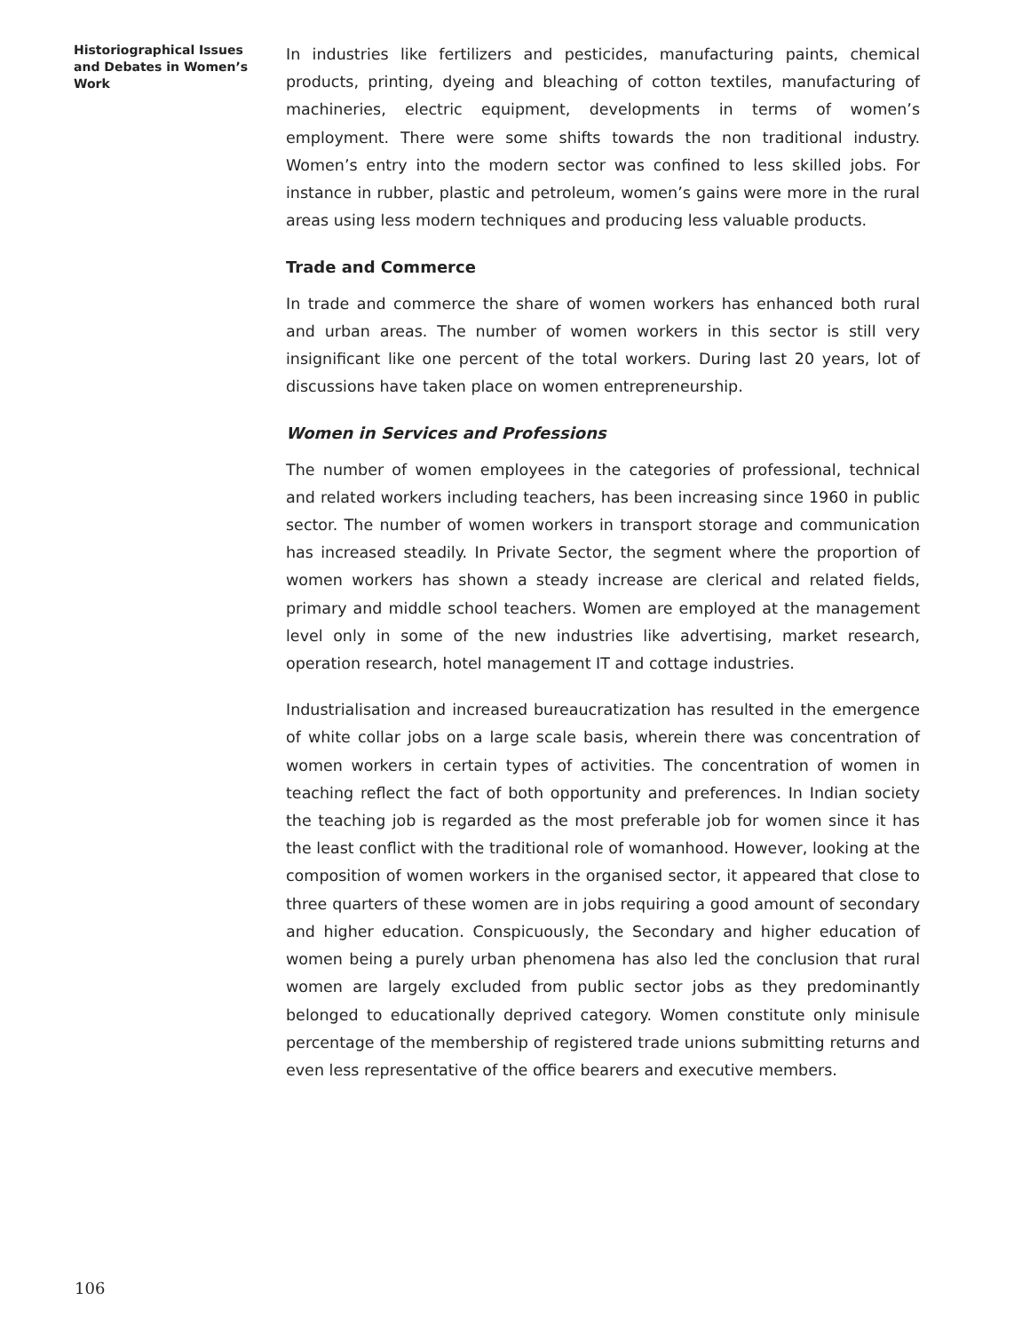Historiographical Issues and Debates in Women’s Work
In industries like fertilizers and pesticides, manufacturing paints, chemical products, printing, dyeing and bleaching of cotton textiles, manufacturing of machineries, electric equipment, developments in terms of women’s employment. There were some shifts towards the non traditional industry. Women’s entry into the modern sector was confined to less skilled jobs. For instance in rubber, plastic and petroleum, women’s gains were more in the rural areas using less modern techniques and producing less valuable products.
Trade and Commerce
In trade and commerce the share of women workers has enhanced both rural and urban areas. The number of women workers in this sector is still very insignificant like one percent of the total workers. During last 20 years, lot of discussions have taken place on women entrepreneurship.
Women in Services and Professions
The number of women employees in the categories of professional, technical and related workers including teachers, has been increasing since 1960 in public sector. The number of women workers in transport storage and communication has increased steadily. In Private Sector, the segment where the proportion of women workers has shown a steady increase are clerical and related fields, primary and middle school teachers. Women are employed at the management level only in some of the new industries like advertising, market research, operation research, hotel management IT and cottage industries.
Industrialisation and increased bureaucratization has resulted in the emergence of white collar jobs on a large scale basis, wherein there was concentration of women workers in certain types of activities. The concentration of women in teaching reflect the fact of both opportunity and preferences. In Indian society the teaching job is regarded as the most preferable job for women since it has the least conflict with the traditional role of womanhood. However, looking at the composition of women workers in the organised sector, it appeared that close to three quarters of these women are in jobs requiring a good amount of secondary and higher education. Conspicuously, the Secondary and higher education of women being a purely urban phenomena has also led the conclusion that rural women are largely excluded from public sector jobs as they predominantly belonged to educationally deprived category. Women constitute only minisule percentage of the membership of registered trade unions submitting returns and even less representative of the office bearers and executive members.
106